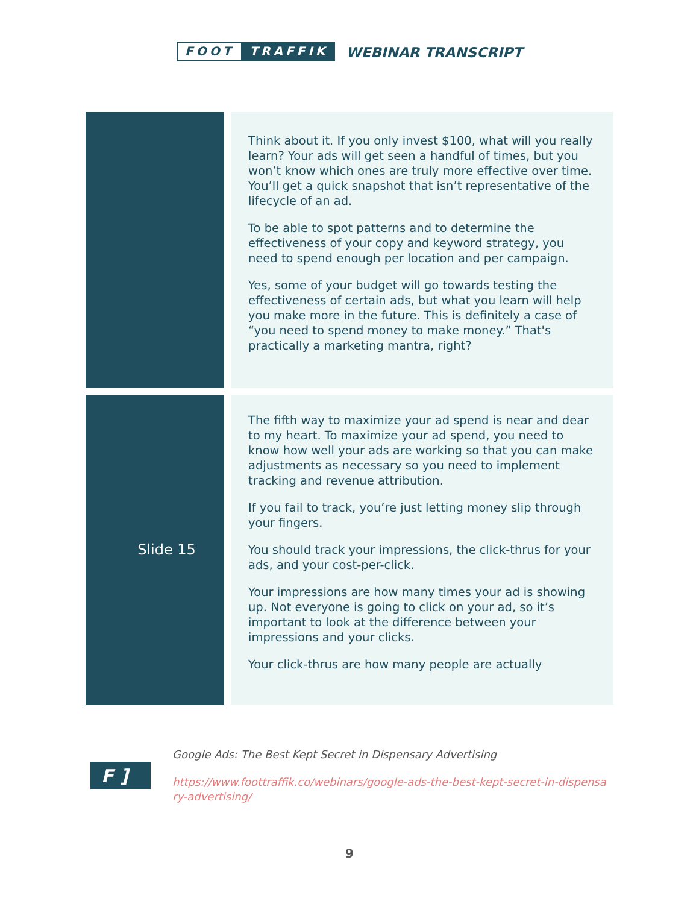FOOT TRAFFIK
WEBINAR TRANSCRIPT
| | Think about it. If you only invest $100, what will you really learn? Your ads will get seen a handful of times, but you won’t know which ones are truly more effective over time. You’ll get a quick snapshot that isn’t representative of the lifecycle of an ad. To be able to spot patterns and to determine the effectiveness of your copy and keyword strategy, you need to spend enough per location and per campaign. Yes, some of your budget will go towards testing the effectiveness of certain ads, but what you learn will help you make more in the future. This is definitely a case of “you need to spend money to make money.” That's practically a marketing mantra, right? |
| Slide 15 | The fifth way to maximize your ad spend is near and dear to my heart. To maximize your ad spend, you need to know how well your ads are working so that you can make adjustments as necessary so you need to implement tracking and revenue attribution. If you fail to track, you’re just letting money slip through your fingers. You should track your impressions, the click-thrus for your ads, and your cost-per-click. Your impressions are how many times your ad is showing up. Not everyone is going to click on your ad, so it’s important to look at the difference between your impressions and your clicks. Your click-thrus are how many people are actually |
F ]
Google Ads: The Best Kept Secret in Dispensary Advertising
https://www.foottraffik.co/webinars/google-ads-the-best-kept-secret-in-dispensary-advertising/
9